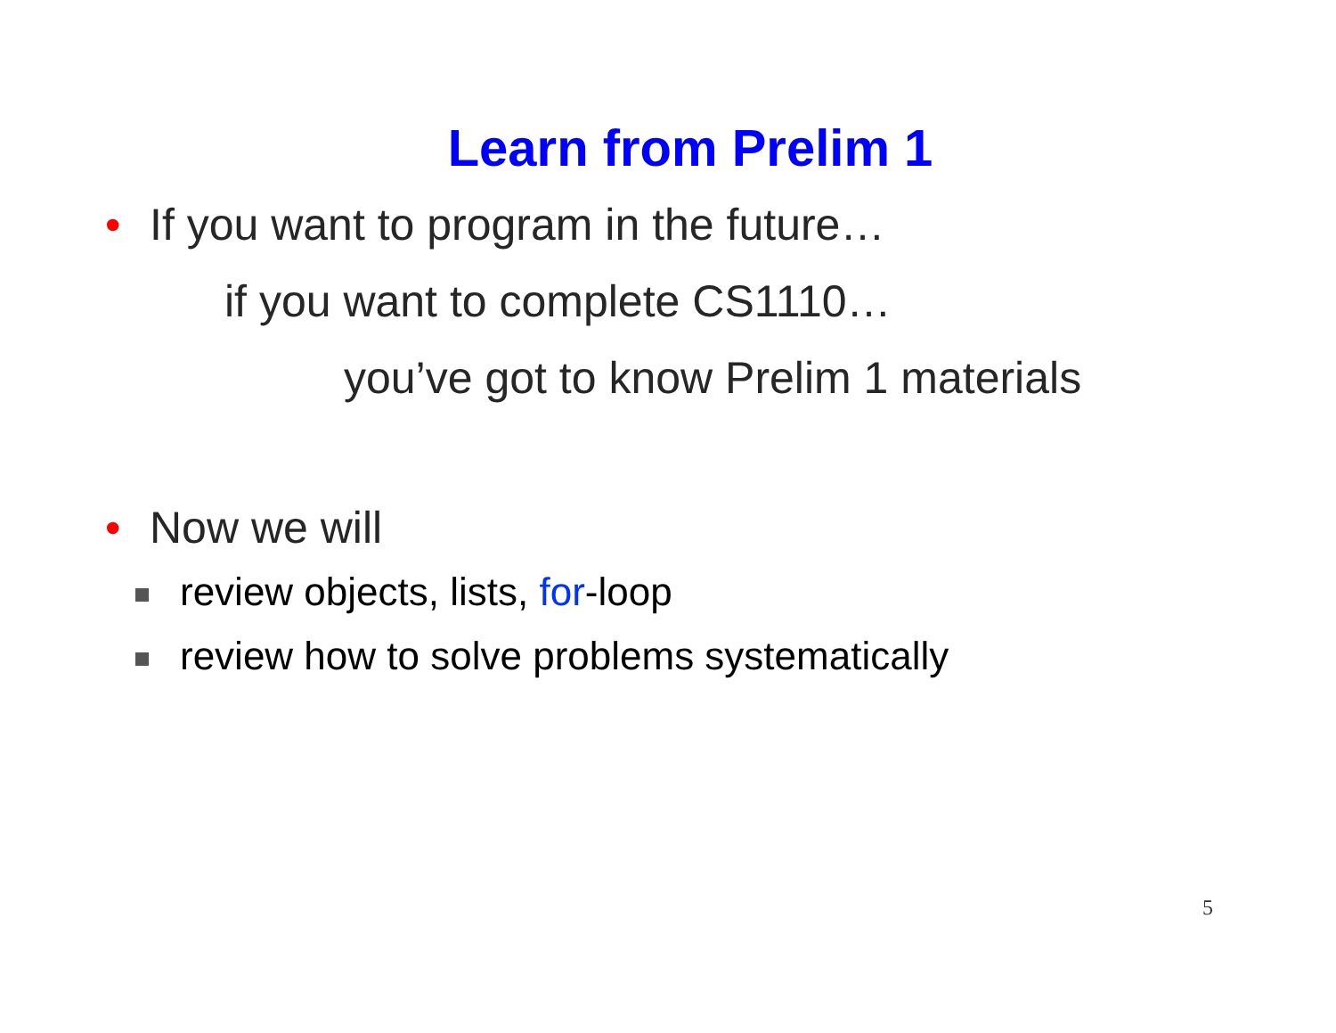Learn from Prelim 1
• If you want to program in the future…
if you want to complete CS1110…
you’ve got to know Prelim 1 materials
• Now we will
review objects, lists, for-loop
review how to solve problems systematically
5